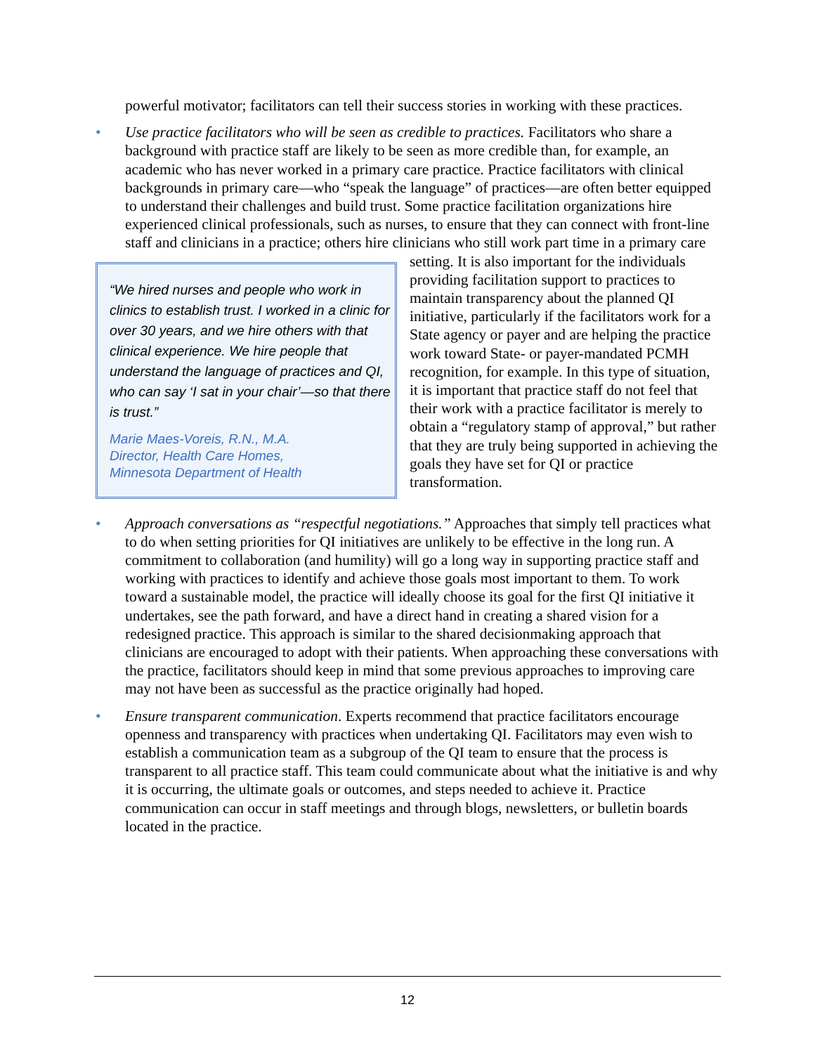powerful motivator; facilitators can tell their success stories in working with these practices.
• Use practice facilitators who will be seen as credible to practices. Facilitators who share a background with practice staff are likely to be seen as more credible than, for example, an academic who has never worked in a primary care practice. Practice facilitators with clinical backgrounds in primary care—who “speak the language” of practices—are often better equipped to understand their challenges and build trust. Some practice facilitation organizations hire experienced clinical professionals, such as nurses, to ensure that they can connect with front-line staff and clinicians in a practice; others hire clinicians who still work
“We hired nurses and people who work in clinics to establish trust. I worked in a clinic for over 30 years, and we hire others with that clinical experience. We hire people that understand the language of practices and QI, who can say ‘I sat in your chair’—so that there is trust.”
Marie Maes-Voreis, R.N., M.A.
Director, Health Care Homes,
Minnesota Department of Health
part time in a primary care setting. It is also important for the individuals providing facilitation support to practices to maintain transparency about the planned QI initiative, particularly if the facilitators work for a State agency or payer and are helping the practice work toward State- or payer-mandated PCMH recognition, for example. In this type of situation, it is important that practice staff do not feel that their work with a practice facilitator is merely to obtain a “regulatory stamp of approval,” but rather that they are truly being supported in achieving the goals they have set for QI or practice transformation.
• Approach conversations as “respectful negotiations.” Approaches that simply tell practices what to do when setting priorities for QI initiatives are unlikely to be effective in the long run. A commitment to collaboration (and humility) will go a long way in supporting practice staff and working with practices to identify and achieve those goals most important to them. To work toward a sustainable model, the practice will ideally choose its goal for the first QI initiative it undertakes, see the path forward, and have a direct hand in creating a shared vision for a redesigned practice. This approach is similar to the shared decisionmaking approach that clinicians are encouraged to adopt with their patients. When approaching these conversations with the practice, facilitators should keep in mind that some previous approaches to improving care may not have been as successful as the practice originally had hoped.
• Ensure transparent communication. Experts recommend that practice facilitators encourage openness and transparency with practices when undertaking QI. Facilitators may even wish to establish a communication team as a subgroup of the QI team to ensure that the process is transparent to all practice staff. This team could communicate about what the initiative is and why it is occurring, the ultimate goals or outcomes, and steps needed to achieve it. Practice communication can occur in staff meetings and through blogs, newsletters, or bulletin boards located in the practice.
12